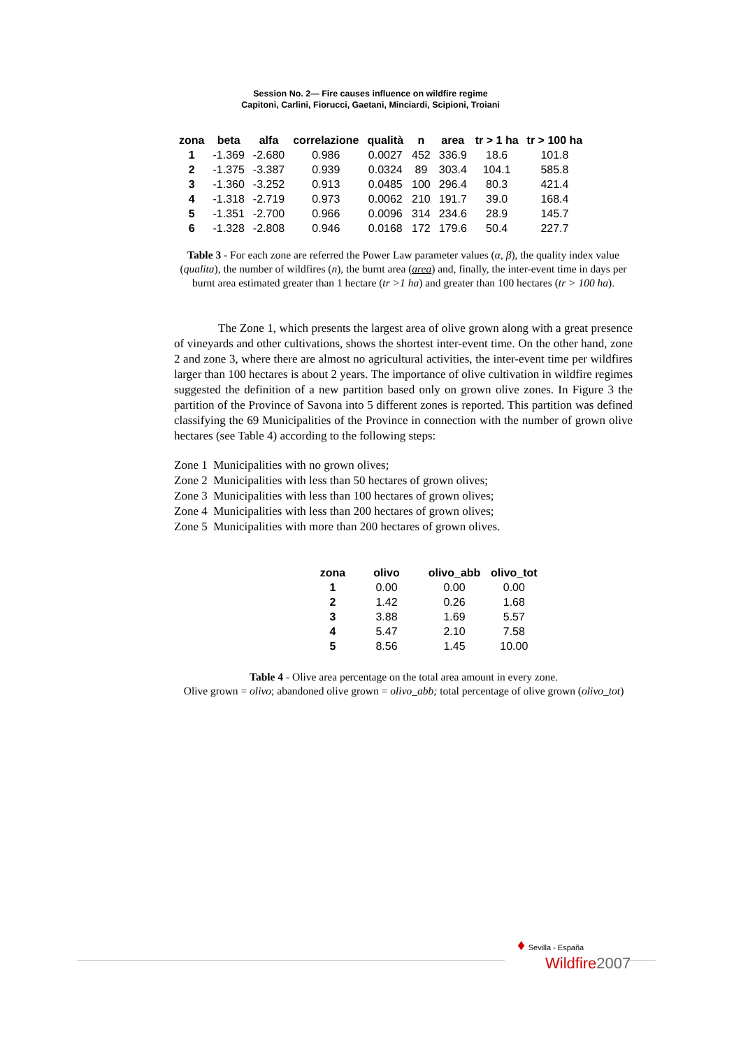Session No. 2— Fire causes influence on wildfire regime
Capitoni, Carlini, Fiorucci, Gaetani, Minciardi, Scipioni, Troiani
| zona | beta | alfa | correlazione | qualità | n | area | tr > 1 ha | tr > 100 ha |
| --- | --- | --- | --- | --- | --- | --- | --- | --- |
| 1 | -1.369 | -2.680 | 0.986 | 0.0027 | 452 | 336.9 | 18.6 | 101.8 |
| 2 | -1.375 | -3.387 | 0.939 | 0.0324 | 89 | 303.4 | 104.1 | 585.8 |
| 3 | -1.360 | -3.252 | 0.913 | 0.0485 | 100 | 296.4 | 80.3 | 421.4 |
| 4 | -1.318 | -2.719 | 0.973 | 0.0062 | 210 | 191.7 | 39.0 | 168.4 |
| 5 | -1.351 | -2.700 | 0.966 | 0.0096 | 314 | 234.6 | 28.9 | 145.7 |
| 6 | -1.328 | -2.808 | 0.946 | 0.0168 | 172 | 179.6 | 50.4 | 227.7 |
Table 3 - For each zone are referred the Power Law parameter values (α, β), the quality index value (qualita), the number of wildfires (n), the burnt area (area) and, finally, the inter-event time in days per burnt area estimated greater than 1 hectare (tr >1 ha) and greater than 100 hectares (tr > 100 ha).
The Zone 1, which presents the largest area of olive grown along with a great presence of vineyards and other cultivations, shows the shortest inter-event time. On the other hand, zone 2 and zone 3, where there are almost no agricultural activities, the inter-event time per wildfires larger than 100 hectares is about 2 years. The importance of olive cultivation in wildfire regimes suggested the definition of a new partition based only on grown olive zones. In Figure 3 the partition of the Province of Savona into 5 different zones is reported. This partition was defined classifying the 69 Municipalities of the Province in connection with the number of grown olive hectares (see Table 4) according to the following steps:
Zone 1 Municipalities with no grown olives;
Zone 2 Municipalities with less than 50 hectares of grown olives;
Zone 3 Municipalities with less than 100 hectares of grown olives;
Zone 4 Municipalities with less than 200 hectares of grown olives;
Zone 5 Municipalities with more than 200 hectares of grown olives.
| zona | olivo | olivo_abb | olivo_tot |
| --- | --- | --- | --- |
| 1 | 0.00 | 0.00 | 0.00 |
| 2 | 1.42 | 0.26 | 1.68 |
| 3 | 3.88 | 1.69 | 5.57 |
| 4 | 5.47 | 2.10 | 7.58 |
| 5 | 8.56 | 1.45 | 10.00 |
Table 4 - Olive area percentage on the total area amount in every zone.
Olive grown = olivo; abandoned olive grown = olivo_abb; total percentage of olive grown (olivo_tot)
♦ Sevilla - España
Wildfire 2007